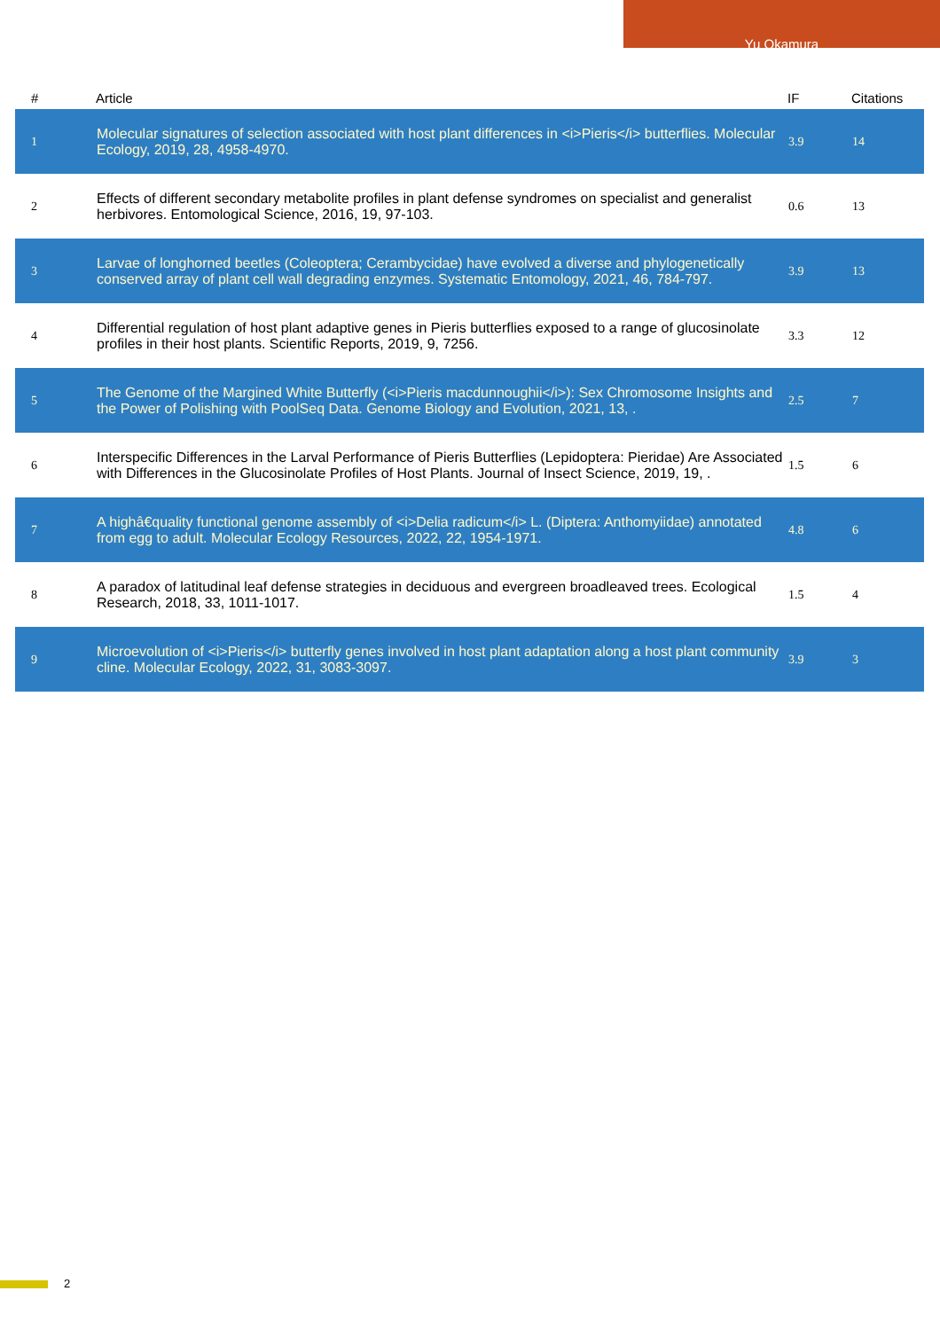Yu Okamura
| # | Article | IF | Citations |
| --- | --- | --- | --- |
| 1 | Molecular signatures of selection associated with host plant differences in <i>Pieris</i> butterflies. Molecular Ecology, 2019, 28, 4958-4970. | 3.9 | 14 |
| 2 | Effects of different secondary metabolite profiles in plant defense syndromes on specialist and generalist herbivores. Entomological Science, 2016, 19, 97-103. | 0.6 | 13 |
| 3 | Larvae of longhorned beetles (Coleoptera; Cerambycidae) have evolved a diverse and phylogenetically conserved array of plant cell wall degrading enzymes. Systematic Entomology, 2021, 46, 784-797. | 3.9 | 13 |
| 4 | Differential regulation of host plant adaptive genes in Pieris butterflies exposed to a range of glucosinolate profiles in their host plants. Scientific Reports, 2019, 9, 7256. | 3.3 | 12 |
| 5 | The Genome of the Margined White Butterfly (<i>Pieris macdunnoughii</i>): Sex Chromosome Insights and the Power of Polishing with PoolSeq Data. Genome Biology and Evolution, 2021, 13, . | 2.5 | 7 |
| 6 | Interspecific Differences in the Larval Performance of Pieris Butterflies (Lepidoptera: Pieridae) Are Associated with Differences in the Glucosinolate Profiles of Host Plants. Journal of Insect Science, 2019, 19, . | 1.5 | 6 |
| 7 | A highâ€quality functional genome assembly of <i>Delia radicum</i> L. (Diptera: Anthomyiidae) annotated from egg to adult. Molecular Ecology Resources, 2022, 22, 1954-1971. | 4.8 | 6 |
| 8 | A paradox of latitudinal leaf defense strategies in deciduous and evergreen broadleaved trees. Ecological Research, 2018, 33, 1011-1017. | 1.5 | 4 |
| 9 | Microevolution of <i>Pieris</i> butterfly genes involved in host plant adaptation along a host plant community cline. Molecular Ecology, 2022, 31, 3083-3097. | 3.9 | 3 |
2